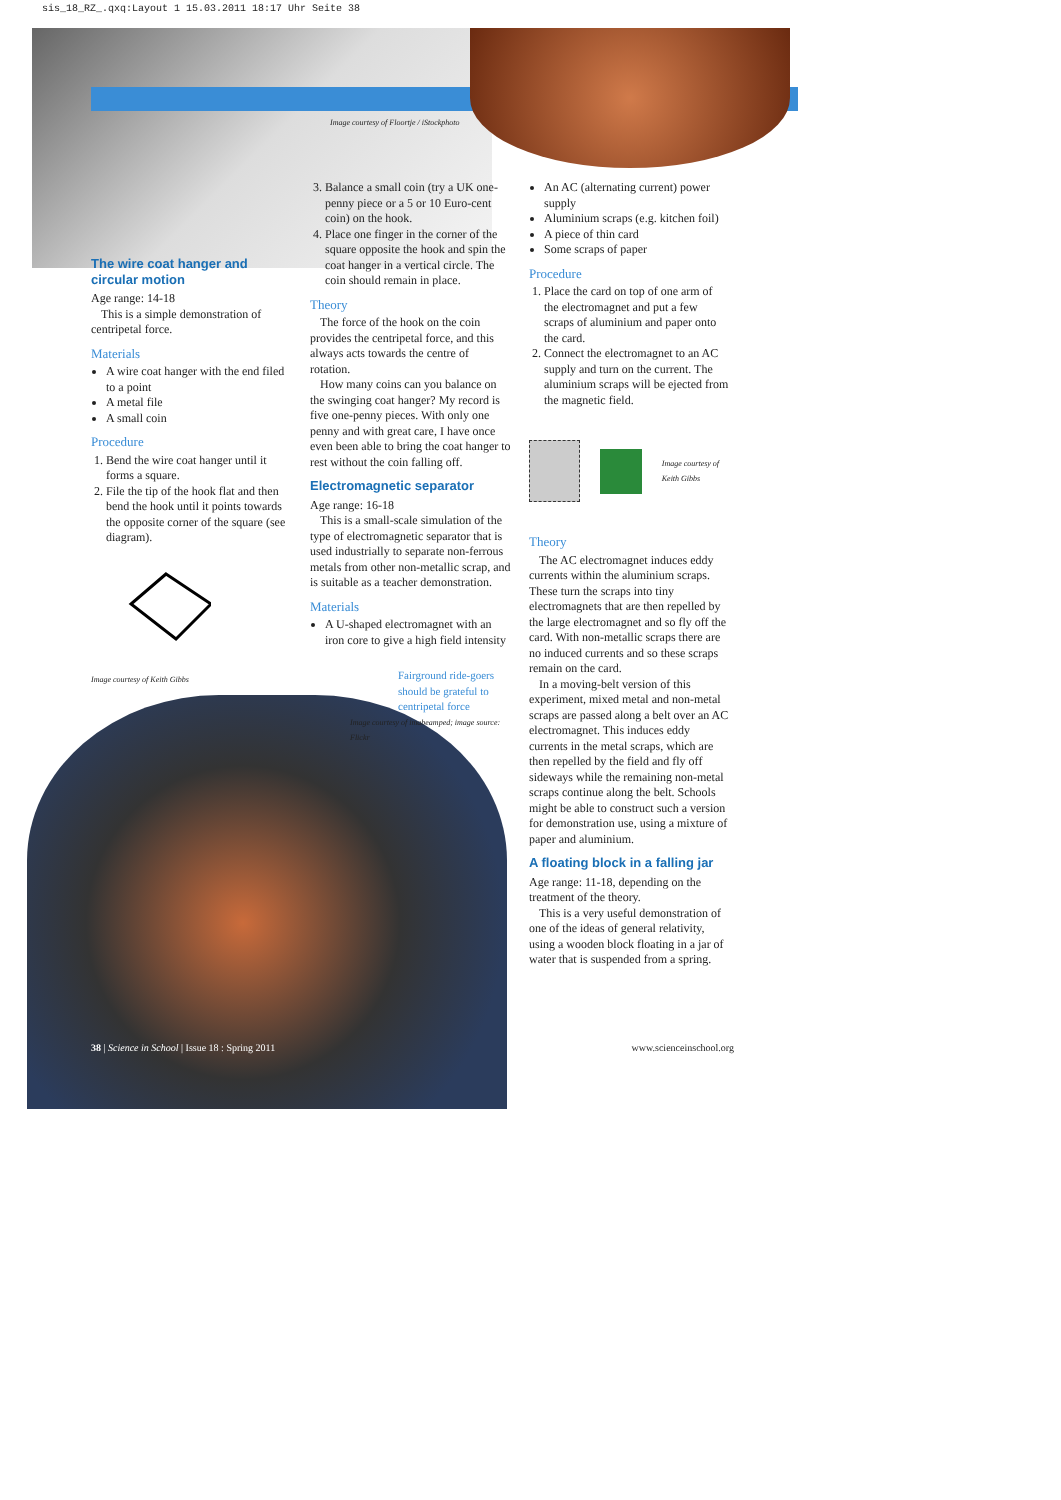sis_18_RZ_.qxq:Layout 1 15.03.2011 18:17 Uhr Seite 38
Image courtesy of Floortje / iStockphoto
The wire coat hanger and circular motion
Age range: 14-18
This is a simple demonstration of centripetal force.
Materials
A wire coat hanger with the end filed to a point
A metal file
A small coin
Procedure
1. Bend the wire coat hanger until it forms a square.
2. File the tip of the hook flat and then bend the hook until it points towards the opposite corner of the square (see diagram).
Image courtesy of Keith Gibbs
3. Balance a small coin (try a UK one-penny piece or a 5 or 10 Euro-cent coin) on the hook.
4. Place one finger in the corner of the square opposite the hook and spin the coat hanger in a vertical circle. The coin should remain in place.
Theory
The force of the hook on the coin provides the centripetal force, and this always acts towards the centre of rotation.
How many coins can you balance on the swinging coat hanger? My record is five one-penny pieces. With only one penny and with great care, I have once even been able to bring the coat hanger to rest without the coin falling off.
Electromagnetic separator
Age range: 16-18
This is a small-scale simulation of the type of electromagnetic separator that is used industrially to separate non-ferrous metals from other non-metallic scrap, and is suitable as a teacher demonstration.
Materials
A U-shaped electromagnet with an iron core to give a high field intensity
Fairground ride-goers should be grateful to centripetal force
Image courtesy of imabeamped; image source: Flickr
An AC (alternating current) power supply
Aluminium scraps (e.g. kitchen foil)
A piece of thin card
Some scraps of paper
Procedure
1. Place the card on top of one arm of the electromagnet and put a few scraps of aluminium and paper onto the card.
2. Connect the electromagnet to an AC supply and turn on the current. The aluminium scraps will be ejected from the magnetic field.
Image courtesy of Keith Gibbs
Theory
The AC electromagnet induces eddy currents within the aluminium scraps. These turn the scraps into tiny electromagnets that are then repelled by the large electromagnet and so fly off the card. With non-metallic scraps there are no induced currents and so these scraps remain on the card.
In a moving-belt version of this experiment, mixed metal and non-metal scraps are passed along a belt over an AC electromagnet. This induces eddy currents in the metal scraps, which are then repelled by the field and fly off sideways while the remaining non-metal scraps continue along the belt. Schools might be able to construct such a version for demonstration use, using a mixture of paper and aluminium.
A floating block in a falling jar
Age range: 11-18, depending on the treatment of the theory.
This is a very useful demonstration of one of the ideas of general relativity, using a wooden block floating in a jar of water that is suspended from a spring.
38 | Science in School | Issue 18 : Spring 2011 www.scienceinschool.org